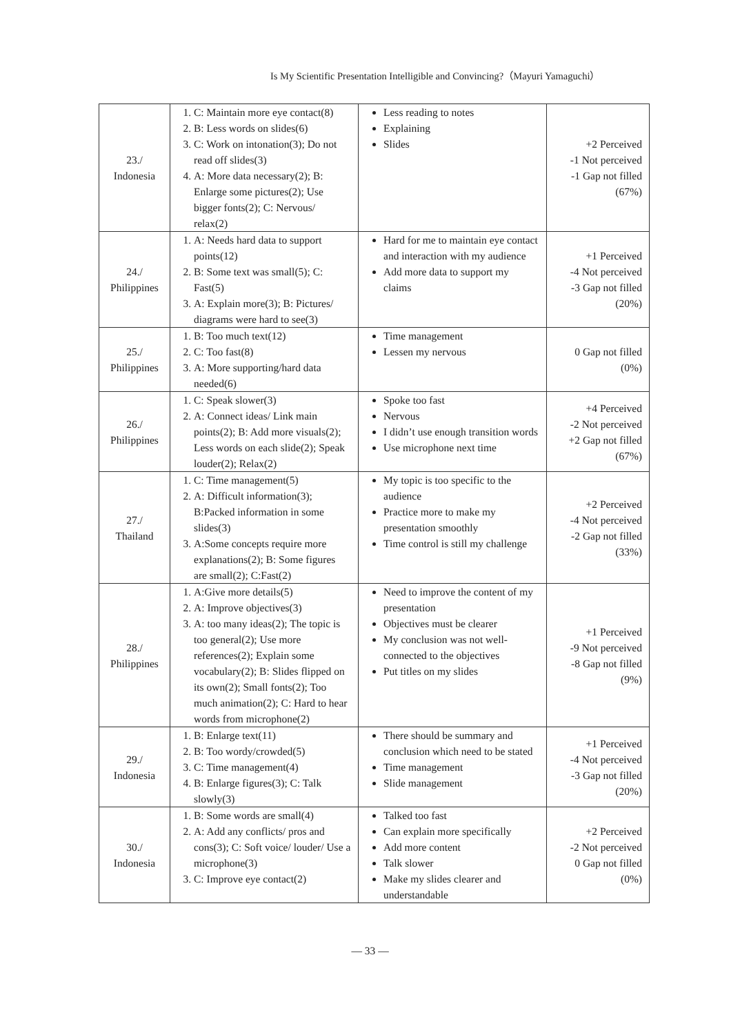Is My Scientific Presentation Intelligible and Convincing?（Mayuri Yamaguchi）
| 23./ Indonesia | 1. C: Maintain more eye contact(8) 2. B: Less words on slides(6) 3. C: Work on intonation(3); Do not read off slides(3) 4. A: More data necessary(2); B: Enlarge some pictures(2); Use bigger fonts(2); C: Nervous/ relax(2) | Less reading to notes Explaining Slides | +2 Perceived -1 Not perceived -1 Gap not filled (67%) |
| 24./ Philippines | 1. A: Needs hard data to support points(12) 2. B: Some text was small(5); C: Fast(5) 3. A: Explain more(3); B: Pictures/ diagrams were hard to see(3) | Hard for me to maintain eye contact and interaction with my audience Add more data to support my claims | +1 Perceived -4 Not perceived -3 Gap not filled (20%) |
| 25./ Philippines | 1. B: Too much text(12) 2. C: Too fast(8) 3. A: More supporting/hard data needed(6) | Time management Lessen my nervous | 0 Gap not filled (0%) |
| 26./ Philippines | 1. C: Speak slower(3) 2. A: Connect ideas/ Link main points(2); B: Add more visuals(2); Less words on each slide(2); Speak louder(2); Relax(2) | Spoke too fast Nervous I didn’t use enough transition words Use microphone next time | +4 Perceived -2 Not perceived +2 Gap not filled (67%) |
| 27./ Thailand | 1. C: Time management(5) 2. A: Difficult information(3); B:Packed information in some slides(3) 3. A:Some concepts require more explanations(2); B: Some figures are small(2); C:Fast(2) | My topic is too specific to the audience Practice more to make my presentation smoothly Time control is still my challenge | +2 Perceived -4 Not perceived -2 Gap not filled (33%) |
| 28./ Philippines | 1. A:Give more details(5) 2. A: Improve objectives(3) 3. A: too many ideas(2); The topic is too general(2); Use more references(2); Explain some vocabulary(2); B: Slides flipped on its own(2); Small fonts(2); Too much animation(2); C: Hard to hear words from microphone(2) | Need to improve the content of my presentation Objectives must be clearer My conclusion was not well-connected to the objectives Put titles on my slides | +1 Perceived -9 Not perceived -8 Gap not filled (9%) |
| 29./ Indonesia | 1. B: Enlarge text(11) 2. B: Too wordy/crowded(5) 3. C: Time management(4) 4. B: Enlarge figures(3); C: Talk slowly(3) | There should be summary and conclusion which need to be stated Time management Slide management | +1 Perceived -4 Not perceived -3 Gap not filled (20%) |
| 30./ Indonesia | 1. B: Some words are small(4) 2. A: Add any conflicts/ pros and cons(3); C: Soft voice/ louder/ Use a microphone(3) 3. C: Improve eye contact(2) | Talked too fast Can explain more specifically Add more content Talk slower Make my slides clearer and understandable | +2 Perceived -2 Not perceived 0 Gap not filled (0%) |
― 33 ―